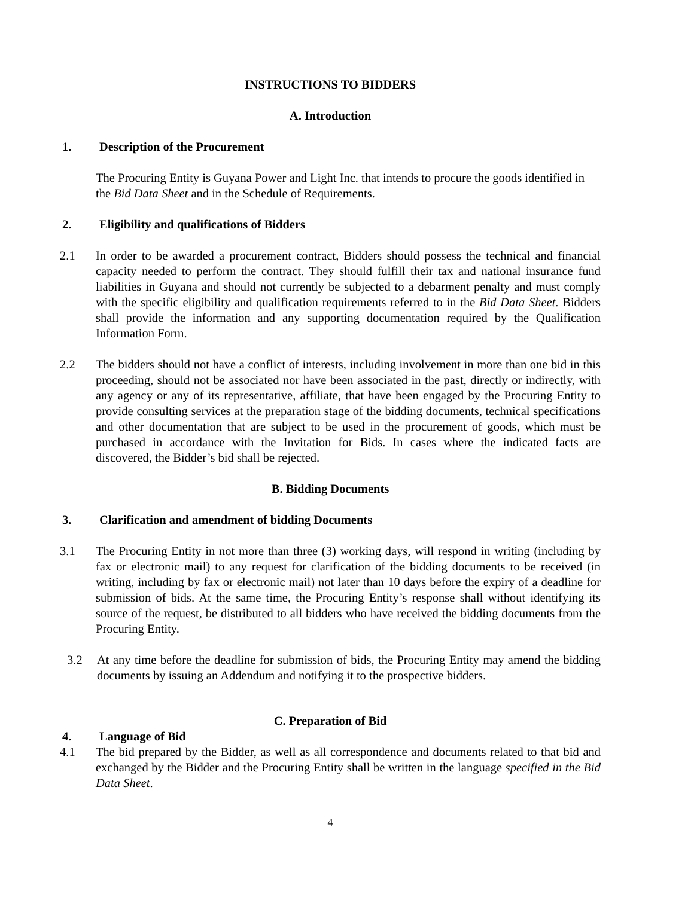INSTRUCTIONS TO BIDDERS
A. Introduction
1. Description of the Procurement
The Procuring Entity is Guyana Power and Light Inc. that intends to procure the goods identified in the Bid Data Sheet and in the Schedule of Requirements.
2. Eligibility and qualifications of Bidders
2.1 In order to be awarded a procurement contract, Bidders should possess the technical and financial capacity needed to perform the contract. They should fulfill their tax and national insurance fund liabilities in Guyana and should not currently be subjected to a debarment penalty and must comply with the specific eligibility and qualification requirements referred to in the Bid Data Sheet. Bidders shall provide the information and any supporting documentation required by the Qualification Information Form.
2.2 The bidders should not have a conflict of interests, including involvement in more than one bid in this proceeding, should not be associated nor have been associated in the past, directly or indirectly, with any agency or any of its representative, affiliate, that have been engaged by the Procuring Entity to provide consulting services at the preparation stage of the bidding documents, technical specifications and other documentation that are subject to be used in the procurement of goods, which must be purchased in accordance with the Invitation for Bids. In cases where the indicated facts are discovered, the Bidder’s bid shall be rejected.
B. Bidding Documents
3. Clarification and amendment of bidding Documents
3.1 The Procuring Entity in not more than three (3) working days, will respond in writing (including by fax or electronic mail) to any request for clarification of the bidding documents to be received (in writing, including by fax or electronic mail) not later than 10 days before the expiry of a deadline for submission of bids. At the same time, the Procuring Entity’s response shall without identifying its source of the request, be distributed to all bidders who have received the bidding documents from the Procuring Entity.
3.2 At any time before the deadline for submission of bids, the Procuring Entity may amend the bidding documents by issuing an Addendum and notifying it to the prospective bidders.
C. Preparation of Bid
4. Language of Bid
4.1 The bid prepared by the Bidder, as well as all correspondence and documents related to that bid and exchanged by the Bidder and the Procuring Entity shall be written in the language specified in the Bid Data Sheet.
4